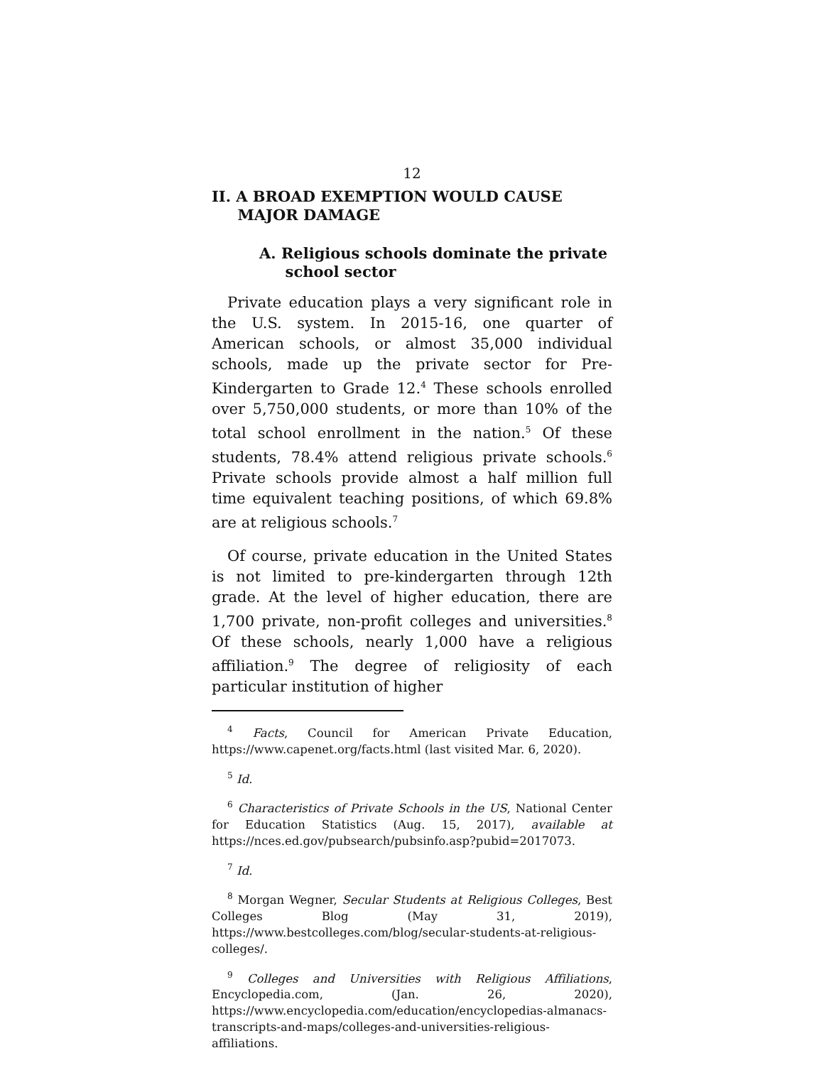12
II. A BROAD EXEMPTION WOULD CAUSE
MAJOR DAMAGE
A. Religious schools dominate the private
school sector
Private education plays a very significant role in the U.S. system. In 2015-16, one quarter of American schools, or almost 35,000 individual schools, made up the private sector for Pre-Kindergarten to Grade 12.<sup>4</sup> These schools enrolled over 5,750,000 students, or more than 10% of the total school enrollment in the nation.<sup>5</sup> Of these students, 78.4% attend religious private schools.<sup>6</sup> Private schools provide almost a half million full time equivalent teaching positions, of which 69.8% are at religious schools.<sup>7</sup>
Of course, private education in the United States is not limited to pre-kindergarten through 12th grade. At the level of higher education, there are 1,700 private, non-profit colleges and universities.<sup>8</sup> Of these schools, nearly 1,000 have a religious affiliation.<sup>9</sup> The degree of religiosity of each particular institution of higher
<sup>4</sup> Facts, Council for American Private Education, https://www.capenet.org/facts.html (last visited Mar. 6, 2020).
<sup>5</sup> Id.
<sup>6</sup> Characteristics of Private Schools in the US, National Center for Education Statistics (Aug. 15, 2017), available at https://nces.ed.gov/pubsearch/pubsinfo.asp?pubid=2017073.
<sup>7</sup> Id.
<sup>8</sup> Morgan Wegner, Secular Students at Religious Colleges, Best Colleges Blog (May 31, 2019), https://www.bestcolleges.com/blog/secular-students-at-religious-colleges/.
<sup>9</sup> Colleges and Universities with Religious Affiliations, Encyclopedia.com, (Jan. 26, 2020), https://www.encyclopedia.com/education/encyclopedias-almanacs-transcripts-and-maps/colleges-and-universities-religious-affiliations.